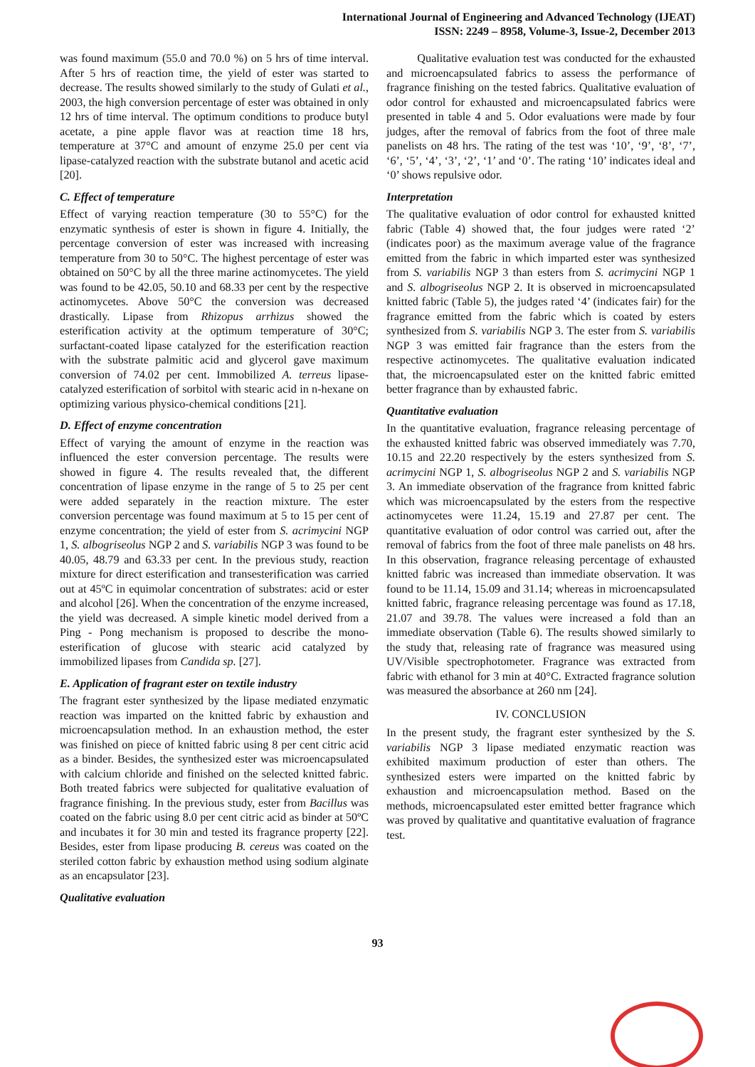International Journal of Engineering and Advanced Technology (IJEAT)
ISSN: 2249 – 8958, Volume-3, Issue-2, December 2013
was found maximum (55.0 and 70.0 %) on 5 hrs of time interval. After 5 hrs of reaction time, the yield of ester was started to decrease. The results showed similarly to the study of Gulati et al., 2003, the high conversion percentage of ester was obtained in only 12 hrs of time interval. The optimum conditions to produce butyl acetate, a pine apple flavor was at reaction time 18 hrs, temperature at 37°C and amount of enzyme 25.0 per cent via lipase-catalyzed reaction with the substrate butanol and acetic acid [20].
C. Effect of temperature
Effect of varying reaction temperature (30 to 55°C) for the enzymatic synthesis of ester is shown in figure 4. Initially, the percentage conversion of ester was increased with increasing temperature from 30 to 50°C. The highest percentage of ester was obtained on 50°C by all the three marine actinomycetes. The yield was found to be 42.05, 50.10 and 68.33 per cent by the respective actinomycetes. Above 50°C the conversion was decreased drastically. Lipase from Rhizopus arrhizus showed the esterification activity at the optimum temperature of 30°C; surfactant-coated lipase catalyzed for the esterification reaction with the substrate palmitic acid and glycerol gave maximum conversion of 74.02 per cent. Immobilized A. terreus lipase-catalyzed esterification of sorbitol with stearic acid in n-hexane on optimizing various physico-chemical conditions [21].
D. Effect of enzyme concentration
Effect of varying the amount of enzyme in the reaction was influenced the ester conversion percentage. The results were showed in figure 4. The results revealed that, the different concentration of lipase enzyme in the range of 5 to 25 per cent were added separately in the reaction mixture. The ester conversion percentage was found maximum at 5 to 15 per cent of enzyme concentration; the yield of ester from S. acrimycini NGP 1, S. albogriseolus NGP 2 and S. variabilis NGP 3 was found to be 40.05, 48.79 and 63.33 per cent. In the previous study, reaction mixture for direct esterification and transesterification was carried out at 45ºC in equimolar concentration of substrates: acid or ester and alcohol [26]. When the concentration of the enzyme increased, the yield was decreased. A simple kinetic model derived from a Ping - Pong mechanism is proposed to describe the mono-esterification of glucose with stearic acid catalyzed by immobilized lipases from Candida sp. [27].
E. Application of fragrant ester on textile industry
The fragrant ester synthesized by the lipase mediated enzymatic reaction was imparted on the knitted fabric by exhaustion and microencapsulation method. In an exhaustion method, the ester was finished on piece of knitted fabric using 8 per cent citric acid as a binder. Besides, the synthesized ester was microencapsulated with calcium chloride and finished on the selected knitted fabric. Both treated fabrics were subjected for qualitative evaluation of fragrance finishing. In the previous study, ester from Bacillus was coated on the fabric using 8.0 per cent citric acid as binder at 50ºC and incubates it for 30 min and tested its fragrance property [22]. Besides, ester from lipase producing B. cereus was coated on the steriled cotton fabric by exhaustion method using sodium alginate as an encapsulator [23].
Qualitative evaluation
Qualitative evaluation test was conducted for the exhausted and microencapsulated fabrics to assess the performance of fragrance finishing on the tested fabrics. Qualitative evaluation of odor control for exhausted and microencapsulated fabrics were presented in table 4 and 5. Odor evaluations were made by four judges, after the removal of fabrics from the foot of three male panelists on 48 hrs. The rating of the test was ‘10’, ‘9’, ‘8’, ‘7’, ‘6’, ‘5’, ‘4’, ‘3’, ‘2’, ‘1’ and ‘0’. The rating ‘10’ indicates ideal and ‘0’ shows repulsive odor.
Interpretation
The qualitative evaluation of odor control for exhausted knitted fabric (Table 4) showed that, the four judges were rated ‘2’ (indicates poor) as the maximum average value of the fragrance emitted from the fabric in which imparted ester was synthesized from S. variabilis NGP 3 than esters from S. acrimycini NGP 1 and S. albogriseolus NGP 2. It is observed in microencapsulated knitted fabric (Table 5), the judges rated ‘4’ (indicates fair) for the fragrance emitted from the fabric which is coated by esters synthesized from S. variabilis NGP 3. The ester from S. variabilis NGP 3 was emitted fair fragrance than the esters from the respective actinomycetes. The qualitative evaluation indicated that, the microencapsulated ester on the knitted fabric emitted better fragrance than by exhausted fabric.
Quantitative evaluation
In the quantitative evaluation, fragrance releasing percentage of the exhausted knitted fabric was observed immediately was 7.70, 10.15 and 22.20 respectively by the esters synthesized from S. acrimycini NGP 1, S. albogriseolus NGP 2 and S. variabilis NGP 3. An immediate observation of the fragrance from knitted fabric which was microencapsulated by the esters from the respective actinomycetes were 11.24, 15.19 and 27.87 per cent. The quantitative evaluation of odor control was carried out, after the removal of fabrics from the foot of three male panelists on 48 hrs. In this observation, fragrance releasing percentage of exhausted knitted fabric was increased than immediate observation. It was found to be 11.14, 15.09 and 31.14; whereas in microencapsulated knitted fabric, fragrance releasing percentage was found as 17.18, 21.07 and 39.78. The values were increased a fold than an immediate observation (Table 6). The results showed similarly to the study that, releasing rate of fragrance was measured using UV/Visible spectrophotometer. Fragrance was extracted from fabric with ethanol for 3 min at 40°C. Extracted fragrance solution was measured the absorbance at 260 nm [24].
IV. CONCLUSION
In the present study, the fragrant ester synthesized by the S. variabilis NGP 3 lipase mediated enzymatic reaction was exhibited maximum production of ester than others. The synthesized esters were imparted on the knitted fabric by exhaustion and microencapsulation method. Based on the methods, microencapsulated ester emitted better fragrance which was proved by qualitative and quantitative evaluation of fragrance test.
93